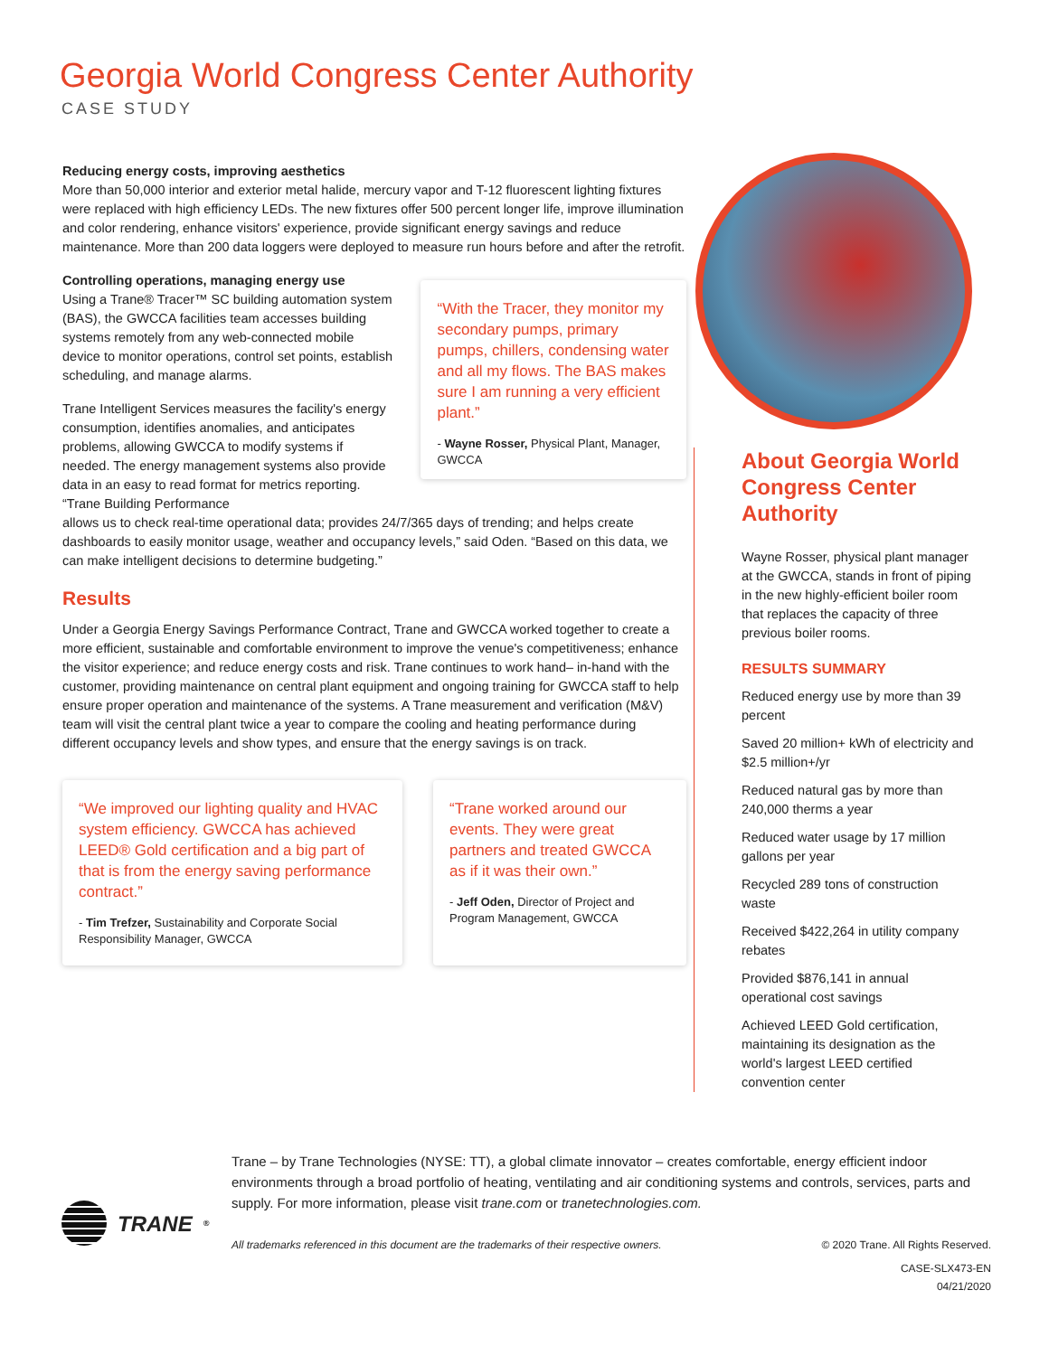Georgia World Congress Center Authority
CASE STUDY
Reducing energy costs, improving aesthetics
More than 50,000 interior and exterior metal halide, mercury vapor and T-12 fluorescent lighting fixtures were replaced with high efficiency LEDs. The new fixtures offer 500 percent longer life, improve illumination and color rendering, enhance visitors' experience, provide significant energy savings and reduce maintenance. More than 200 data loggers were deployed to measure run hours before and after the retrofit.
Controlling operations, managing energy use
Using a Trane® Tracer™ SC building automation system (BAS), the GWCCA facilities team accesses building systems remotely from any web-connected mobile device to monitor operations, control set points, establish scheduling, and manage alarms.
Trane Intelligent Services measures the facility's energy consumption, identifies anomalies, and anticipates problems, allowing GWCCA to modify systems if needed. The energy management systems also provide data in an easy to read format for metrics reporting. “Trane Building Performance
“With the Tracer, they monitor my secondary pumps, primary pumps, chillers, condensing water and all my flows. The BAS makes sure I am running a very efficient plant.”
- Wayne Rosser, Physical Plant, Manager, GWCCA
allows us to check real-time operational data; provides 24/7/365 days of trending; and helps create dashboards to easily monitor usage, weather and occupancy levels,” said Oden. “Based on this data, we can make intelligent decisions to determine budgeting.”
Results
Under a Georgia Energy Savings Performance Contract, Trane and GWCCA worked together to create a more efficient, sustainable and comfortable environment to improve the venue's competitiveness; enhance the visitor experience; and reduce energy costs and risk. Trane continues to work hand– in-hand with the customer, providing maintenance on central plant equipment and ongoing training for GWCCA staff to help ensure proper operation and maintenance of the systems. A Trane measurement and verification (M&V) team will visit the central plant twice a year to compare the cooling and heating performance during different occupancy levels and show types, and ensure that the energy savings is on track.
“We improved our lighting quality and HVAC system efficiency. GWCCA has achieved LEED® Gold certification and a big part of that is from the energy saving performance contract.”
- Tim Trefzer, Sustainability and Corporate Social Responsibility Manager, GWCCA
“Trane worked around our events. They were great partners and treated GWCCA as if it was their own.”
- Jeff Oden, Director of Project and Program Management, GWCCA
About Georgia World Congress Center Authority
Wayne Rosser, physical plant manager at the GWCCA, stands in front of piping in the new highly-efficient boiler room that replaces the capacity of three previous boiler rooms.
RESULTS SUMMARY
Reduced energy use by more than 39 percent
Saved 20 million+ kWh of electricity and $2.5 million+/yr
Reduced natural gas by more than 240,000 therms a year
Reduced water usage by 17 million gallons per year
Recycled 289 tons of construction waste
Received $422,264 in utility company rebates
Provided $876,141 in annual operational cost savings
Achieved LEED Gold certification, maintaining its designation as the world's largest LEED certified convention center
TRANE<sup>®</sup>
Trane – by Trane Technologies (NYSE: TT), a global climate innovator – creates comfortable, energy efficient indoor environments through a broad portfolio of heating, ventilating and air conditioning systems and controls, services, parts and supply. For more information, please visit trane.com or tranetechnologies.com.
All trademarks referenced in this document are the trademarks of their respective owners. © 2020 Trane. All Rights Reserved.
CASE-SLX473-EN
04/21/2020